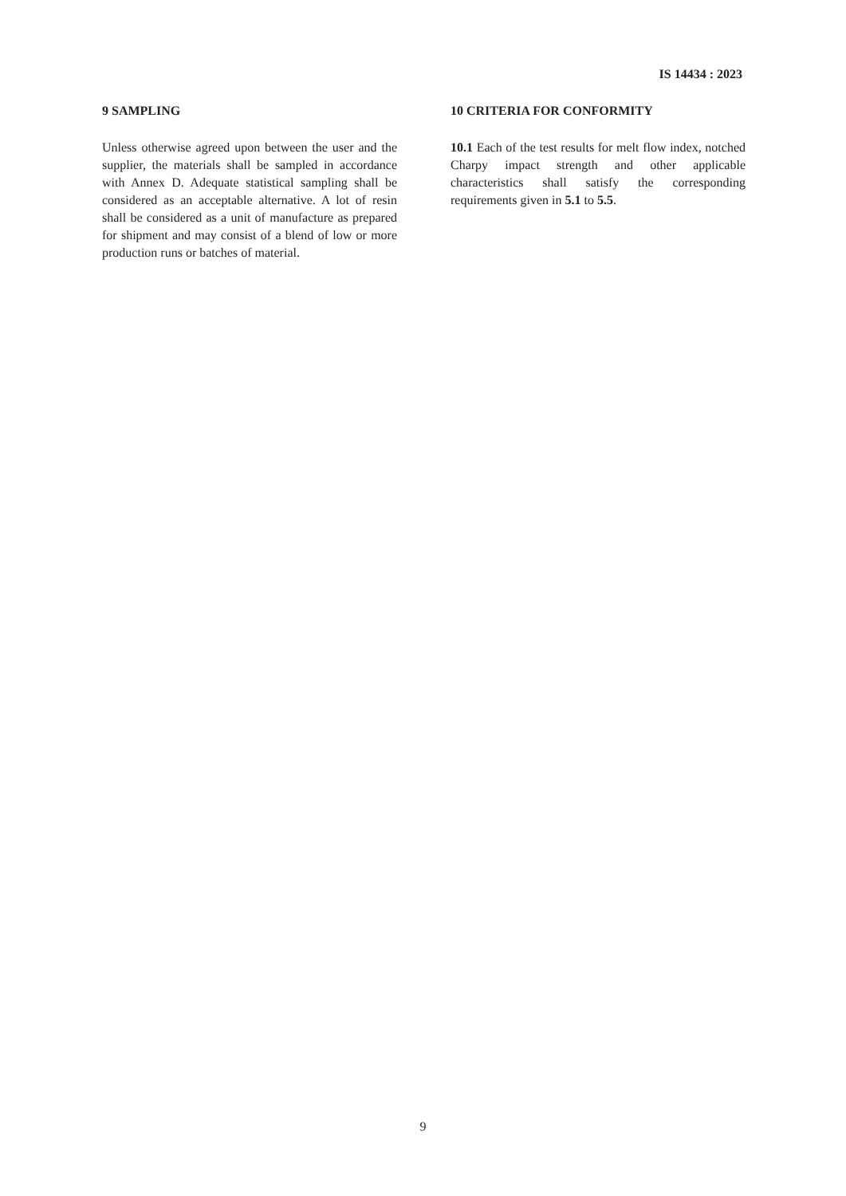IS 14434 : 2023
9 SAMPLING
Unless otherwise agreed upon between the user and the supplier, the materials shall be sampled in accordance with Annex D. Adequate statistical sampling shall be considered as an acceptable alternative. A lot of resin shall be considered as a unit of manufacture as prepared for shipment and may consist of a blend of low or more production runs or batches of material.
10 CRITERIA FOR CONFORMITY
10.1 Each of the test results for melt flow index, notched Charpy impact strength and other applicable characteristics shall satisfy the corresponding requirements given in 5.1 to 5.5.
9